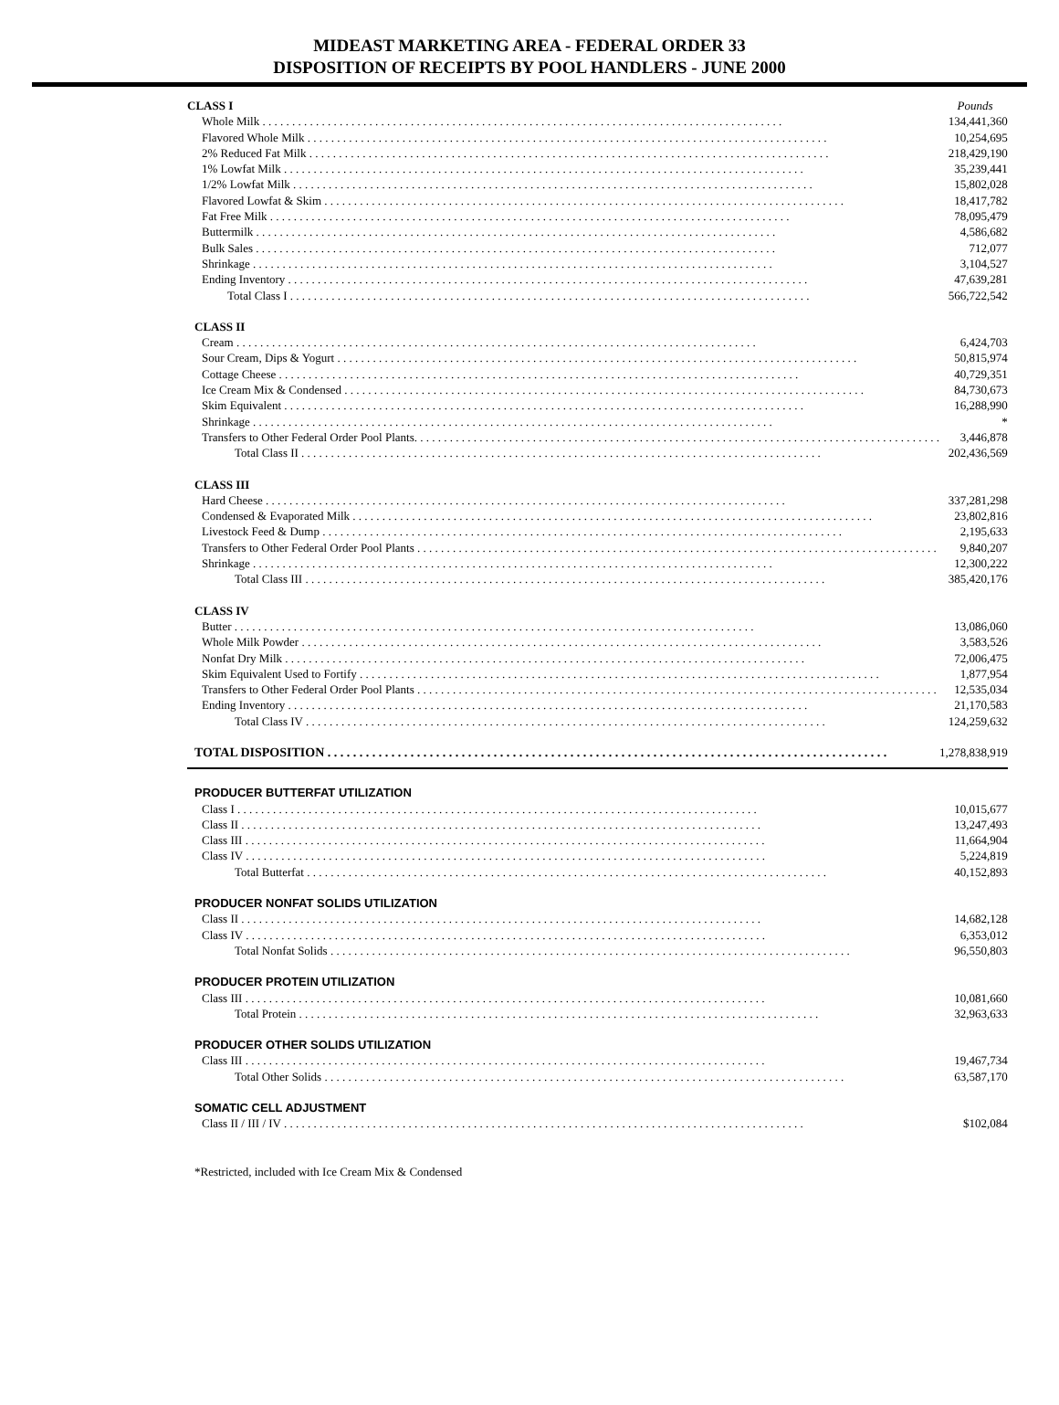MIDEAST MARKETING AREA - FEDERAL ORDER 33
DISPOSITION OF RECEIPTS BY POOL HANDLERS - JUNE 2000
| CLASS I | Pounds |
| Whole Milk | 134,441,360 |
| Flavored Whole Milk | 10,254,695 |
| 2% Reduced Fat Milk | 218,429,190 |
| 1% Lowfat Milk | 35,239,441 |
| 1/2% Lowfat Milk | 15,802,028 |
| Flavored Lowfat & Skim | 18,417,782 |
| Fat Free Milk | 78,095,479 |
| Buttermilk | 4,586,682 |
| Bulk Sales | 712,077 |
| Shrinkage | 3,104,527 |
| Ending Inventory | 47,639,281 |
| Total Class I | 566,722,542 |
| CLASS II | |
| Cream | 6,424,703 |
| Sour Cream, Dips & Yogurt | 50,815,974 |
| Cottage Cheese | 40,729,351 |
| Ice Cream Mix & Condensed | 84,730,673 |
| Skim Equivalent | 16,288,990 |
| Shrinkage | * |
| Transfers to Other Federal Order Pool Plants. | 3,446,878 |
| Total Class II | 202,436,569 |
| CLASS III | |
| Hard Cheese | 337,281,298 |
| Condensed & Evaporated Milk | 23,802,816 |
| Livestock Feed & Dump | 2,195,633 |
| Transfers to Other Federal Order Pool Plants | 9,840,207 |
| Shrinkage | 12,300,222 |
| Total Class III | 385,420,176 |
| CLASS IV | |
| Butter | 13,086,060 |
| Whole Milk Powder | 3,583,526 |
| Nonfat Dry Milk | 72,006,475 |
| Skim Equivalent Used to Fortify | 1,877,954 |
| Transfers to Other Federal Order Pool Plants | 12,535,034 |
| Ending Inventory | 21,170,583 |
| Total Class IV | 124,259,632 |
| TOTAL DISPOSITION | 1,278,838,919 |
| PRODUCER BUTTERFAT UTILIZATION | |
| Class I | 10,015,677 |
| Class II | 13,247,493 |
| Class III | 11,664,904 |
| Class IV | 5,224,819 |
| Total Butterfat | 40,152,893 |
| PRODUCER NONFAT SOLIDS UTILIZATION | |
| Class II | 14,682,128 |
| Class IV | 6,353,012 |
| Total Nonfat Solids | 96,550,803 |
| PRODUCER PROTEIN UTILIZATION | |
| Class III | 10,081,660 |
| Total Protein | 32,963,633 |
| PRODUCER OTHER SOLIDS UTILIZATION | |
| Class III | 19,467,734 |
| Total Other Solids | 63,587,170 |
| SOMATIC CELL ADJUSTMENT | |
| Class II / III / IV | $102,084 |
*Restricted, included with Ice Cream Mix & Condensed